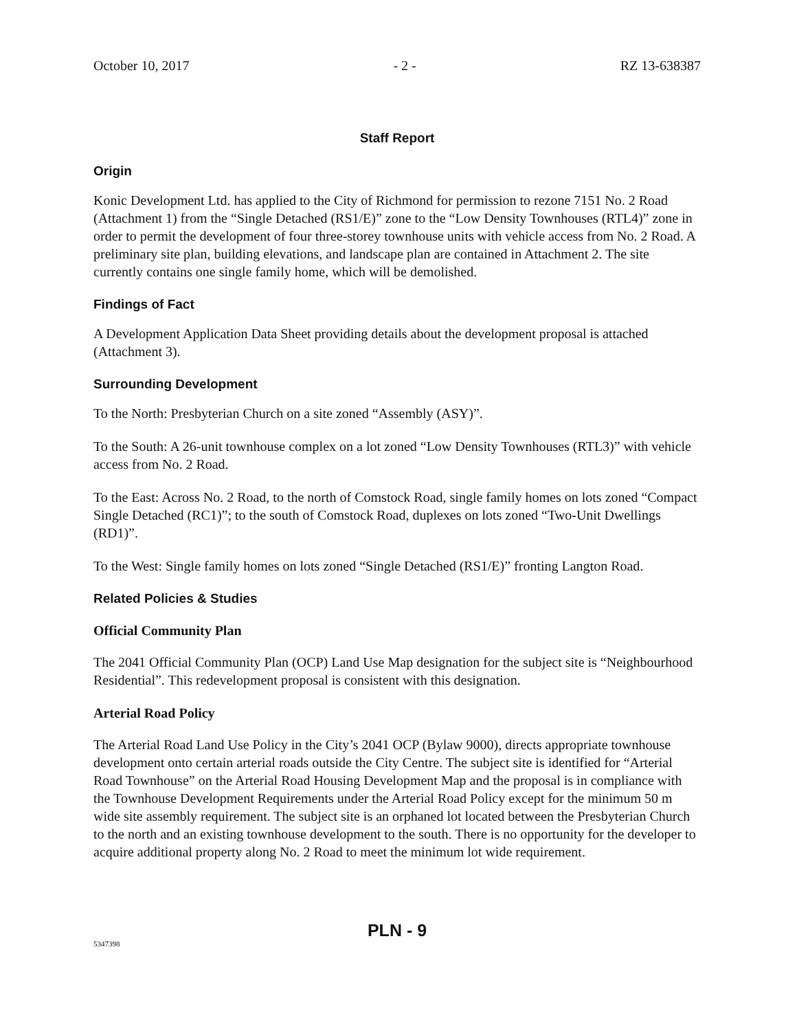October 10, 2017 - 2 - RZ 13-638387
Staff Report
Origin
Konic Development Ltd. has applied to the City of Richmond for permission to rezone 7151 No. 2 Road (Attachment 1) from the “Single Detached (RS1/E)” zone to the “Low Density Townhouses (RTL4)” zone in order to permit the development of four three-storey townhouse units with vehicle access from No. 2 Road. A preliminary site plan, building elevations, and landscape plan are contained in Attachment 2. The site currently contains one single family home, which will be demolished.
Findings of Fact
A Development Application Data Sheet providing details about the development proposal is attached (Attachment 3).
Surrounding Development
To the North: Presbyterian Church on a site zoned “Assembly (ASY)”.
To the South: A 26-unit townhouse complex on a lot zoned “Low Density Townhouses (RTL3)” with vehicle access from No. 2 Road.
To the East: Across No. 2 Road, to the north of Comstock Road, single family homes on lots zoned “Compact Single Detached (RC1)”; to the south of Comstock Road, duplexes on lots zoned “Two-Unit Dwellings (RD1)”.
To the West: Single family homes on lots zoned “Single Detached (RS1/E)” fronting Langton Road.
Related Policies & Studies
Official Community Plan
The 2041 Official Community Plan (OCP) Land Use Map designation for the subject site is “Neighbourhood Residential”. This redevelopment proposal is consistent with this designation.
Arterial Road Policy
The Arterial Road Land Use Policy in the City’s 2041 OCP (Bylaw 9000), directs appropriate townhouse development onto certain arterial roads outside the City Centre. The subject site is identified for “Arterial Road Townhouse” on the Arterial Road Housing Development Map and the proposal is in compliance with the Townhouse Development Requirements under the Arterial Road Policy except for the minimum 50 m wide site assembly requirement. The subject site is an orphaned lot located between the Presbyterian Church to the north and an existing townhouse development to the south. There is no opportunity for the developer to acquire additional property along No. 2 Road to meet the minimum lot wide requirement.
PLN - 9
5347398